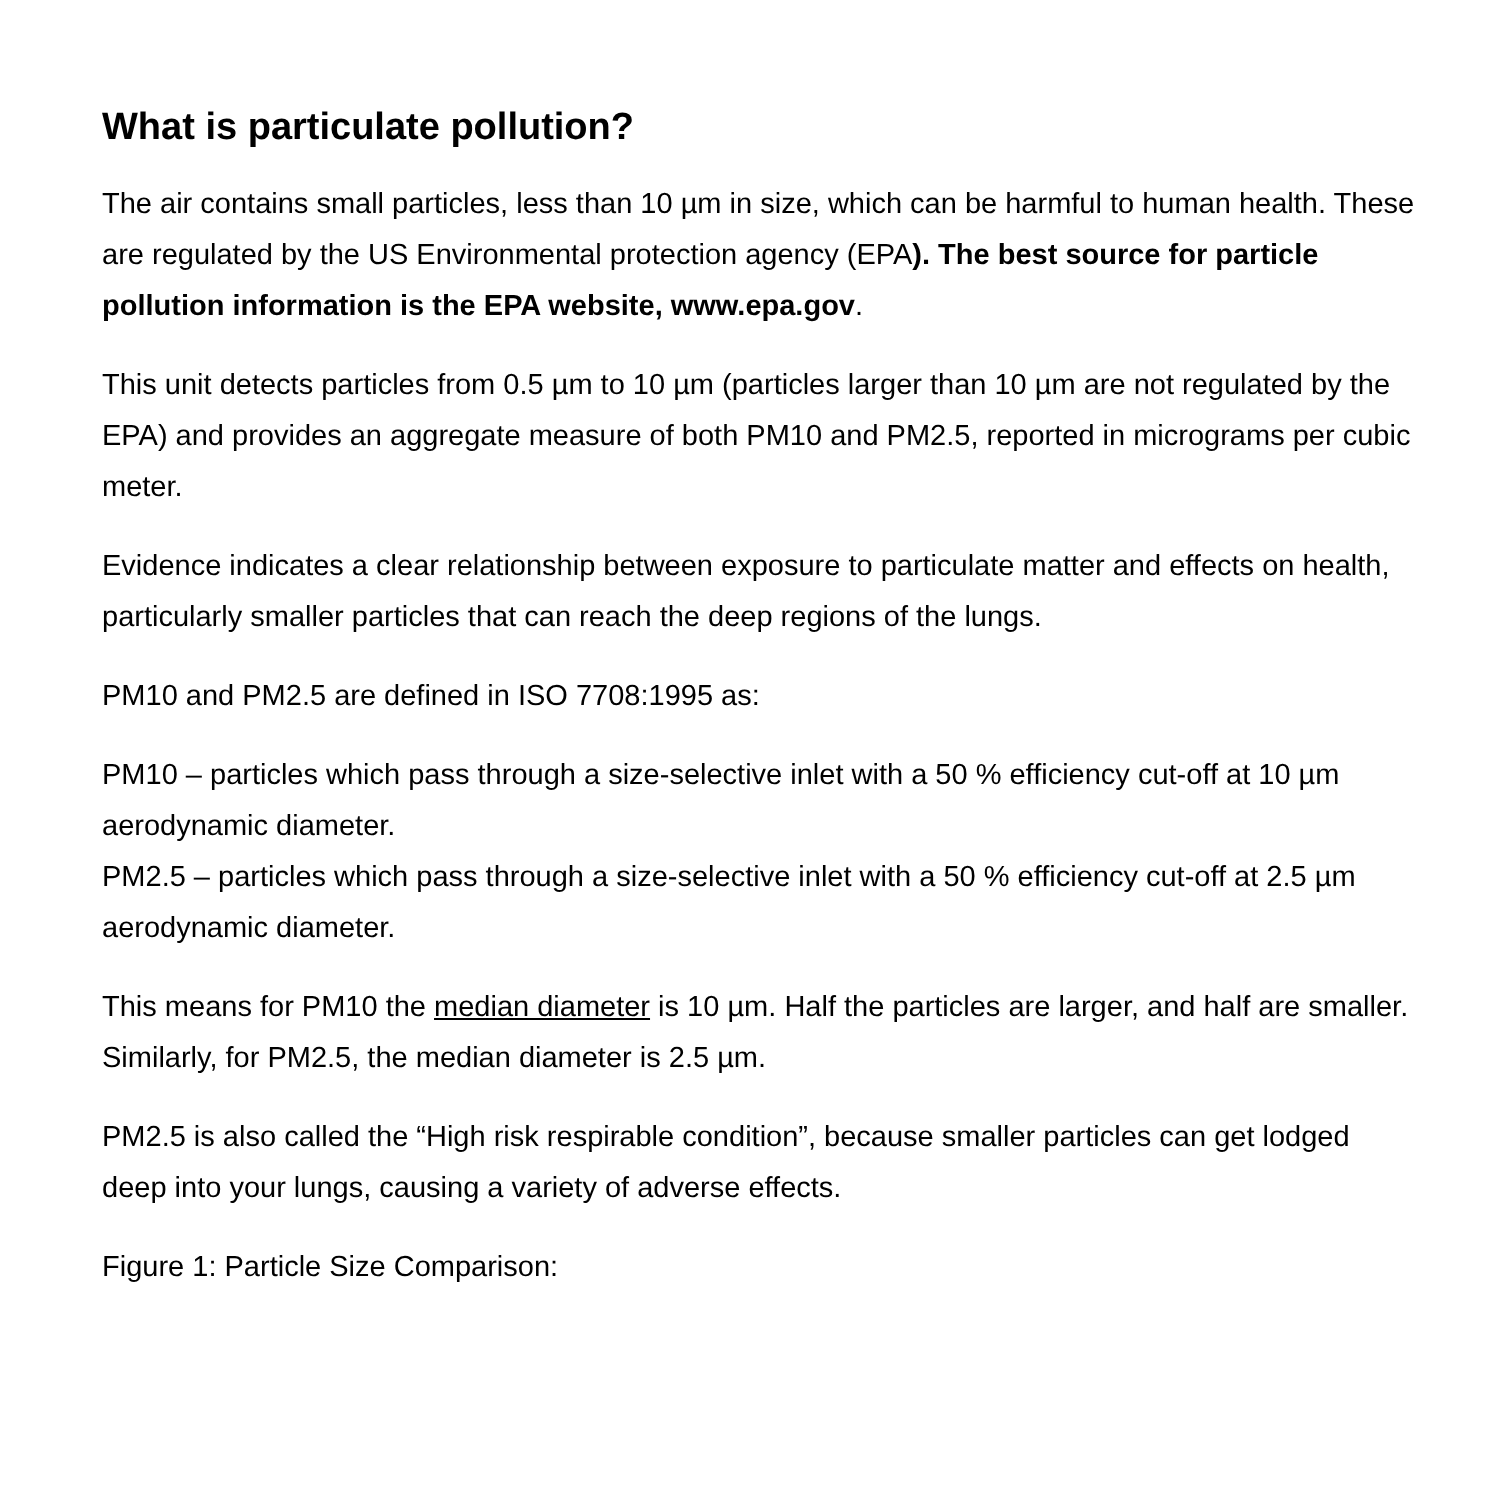What is particulate pollution?
The air contains small particles, less than 10 µm in size, which can be harmful to human health. These are regulated by the US Environmental protection agency (EPA). The best source for particle pollution information is the EPA website, www.epa.gov.
This unit detects particles from 0.5 µm to 10 µm (particles larger than 10 µm are not regulated by the EPA) and provides an aggregate measure of both PM10 and PM2.5, reported in micrograms per cubic meter.
Evidence indicates a clear relationship between exposure to particulate matter and effects on health, particularly smaller particles that can reach the deep regions of the lungs.
PM10 and PM2.5 are defined in ISO 7708:1995 as:
PM10 – particles which pass through a size-selective inlet with a 50 % efficiency cut-off at 10 µm aerodynamic diameter.
PM2.5 – particles which pass through a size-selective inlet with a 50 % efficiency cut-off at 2.5 µm aerodynamic diameter.
This means for PM10 the median diameter is 10 µm. Half the particles are larger, and half are smaller. Similarly, for PM2.5, the median diameter is 2.5 µm.
PM2.5 is also called the “High risk respirable condition”, because smaller particles can get lodged deep into your lungs, causing a variety of adverse effects.
Figure 1: Particle Size Comparison: